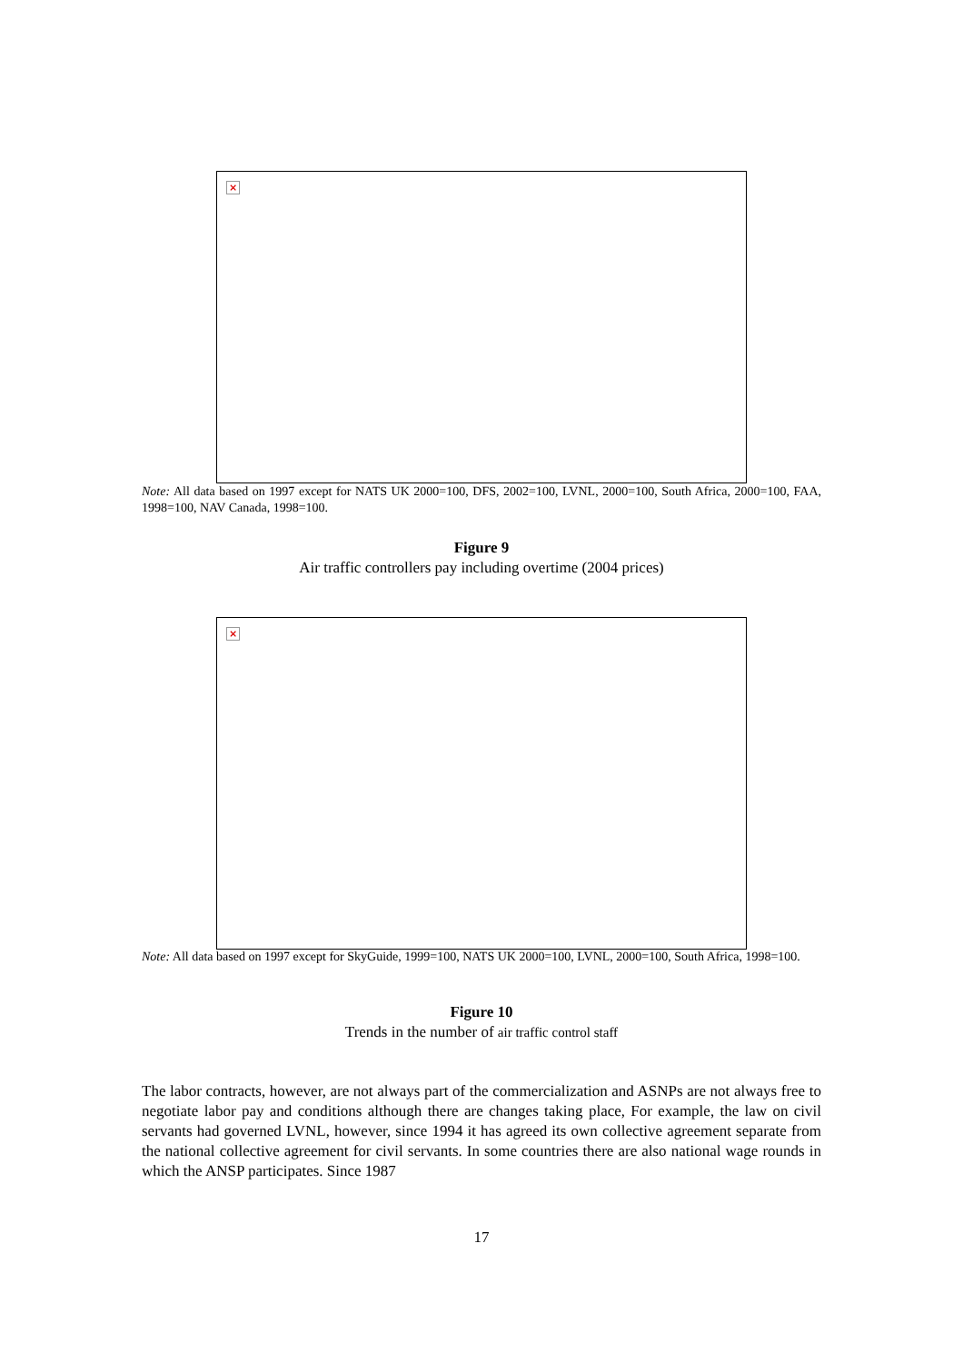×
Note: All data based on 1997 except for NATS UK 2000=100, DFS, 2002=100, LVNL, 2000=100, South Africa, 2000=100, FAA, 1998=100, NAV Canada, 1998=100.
Figure 9
Air traffic controllers pay including overtime (2004 prices)
×
Note: All data based on 1997 except for SkyGuide, 1999=100, NATS UK 2000=100, LVNL, 2000=100, South Africa, 1998=100.
Figure 10
Trends in the number of air traffic control staff
The labor contracts, however, are not always part of the commercialization and ASNPs are not always free to negotiate labor pay and conditions although there are changes taking place, For example, the law on civil servants had governed LVNL, however, since 1994 it has agreed its own collective agreement separate from the national collective agreement for civil servants. In some countries there are also national wage rounds in which the ANSP participates. Since 1987
17